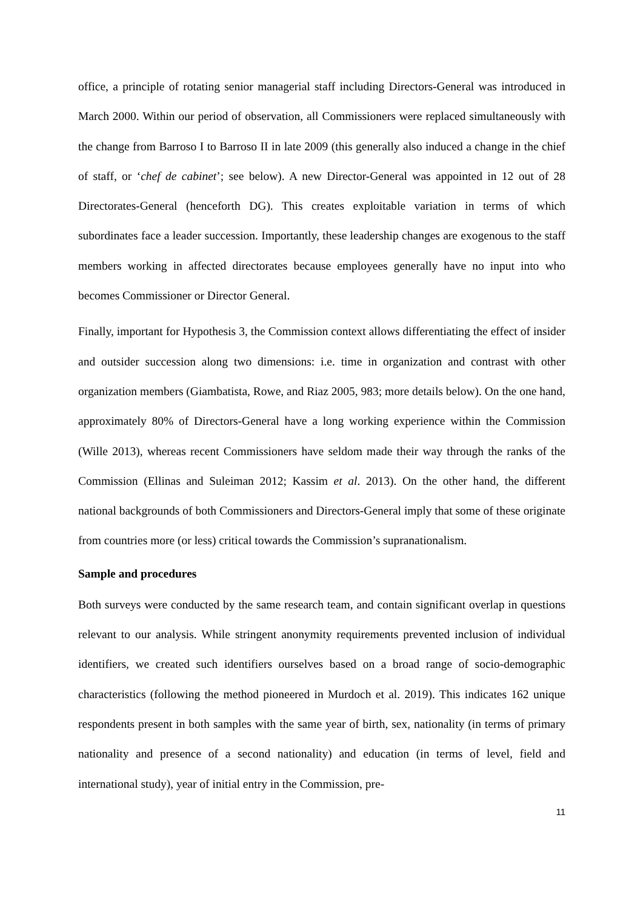office, a principle of rotating senior managerial staff including Directors-General was introduced in March 2000. Within our period of observation, all Commissioners were replaced simultaneously with the change from Barroso I to Barroso II in late 2009 (this generally also induced a change in the chief of staff, or ‘chef de cabinet’; see below). A new Director-General was appointed in 12 out of 28 Directorates-General (henceforth DG). This creates exploitable variation in terms of which subordinates face a leader succession. Importantly, these leadership changes are exogenous to the staff members working in affected directorates because employees generally have no input into who becomes Commissioner or Director General.
Finally, important for Hypothesis 3, the Commission context allows differentiating the effect of insider and outsider succession along two dimensions: i.e. time in organization and contrast with other organization members (Giambatista, Rowe, and Riaz 2005, 983; more details below). On the one hand, approximately 80% of Directors-General have a long working experience within the Commission (Wille 2013), whereas recent Commissioners have seldom made their way through the ranks of the Commission (Ellinas and Suleiman 2012; Kassim et al. 2013). On the other hand, the different national backgrounds of both Commissioners and Directors-General imply that some of these originate from countries more (or less) critical towards the Commission’s supranationalism.
Sample and procedures
Both surveys were conducted by the same research team, and contain significant overlap in questions relevant to our analysis. While stringent anonymity requirements prevented inclusion of individual identifiers, we created such identifiers ourselves based on a broad range of socio-demographic characteristics (following the method pioneered in Murdoch et al. 2019). This indicates 162 unique respondents present in both samples with the same year of birth, sex, nationality (in terms of primary nationality and presence of a second nationality) and education (in terms of level, field and international study), year of initial entry in the Commission, pre-
11